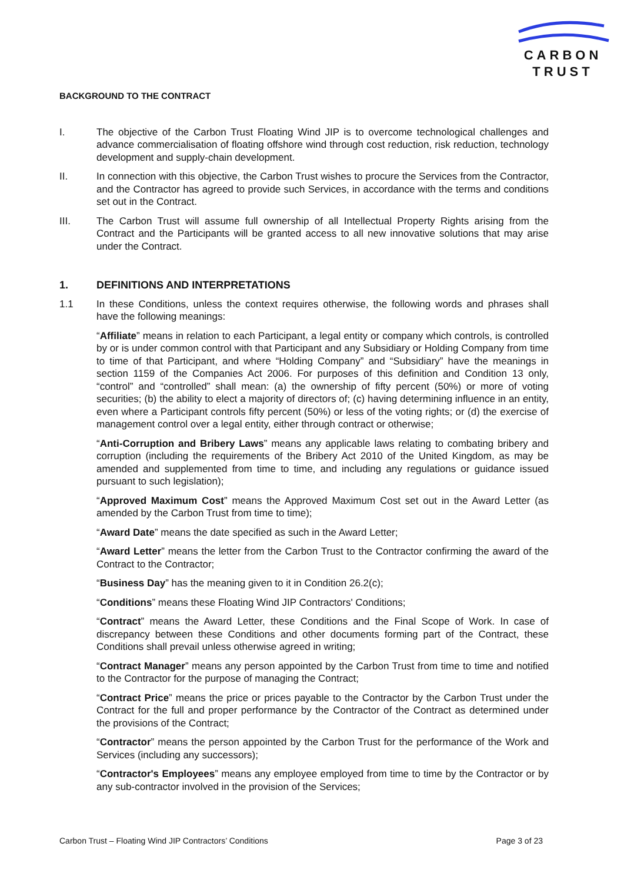CARBON
TRUST
BACKGROUND TO THE CONTRACT
I. The objective of the Carbon Trust Floating Wind JIP is to overcome technological challenges and advance commercialisation of floating offshore wind through cost reduction, risk reduction, technology development and supply-chain development.
II. In connection with this objective, the Carbon Trust wishes to procure the Services from the Contractor, and the Contractor has agreed to provide such Services, in accordance with the terms and conditions set out in the Contract.
III. The Carbon Trust will assume full ownership of all Intellectual Property Rights arising from the Contract and the Participants will be granted access to all new innovative solutions that may arise under the Contract.
1. DEFINITIONS AND INTERPRETATIONS
1.1 In these Conditions, unless the context requires otherwise, the following words and phrases shall have the following meanings:
“Affiliate” means in relation to each Participant, a legal entity or company which controls, is controlled by or is under common control with that Participant and any Subsidiary or Holding Company from time to time of that Participant, and where “Holding Company” and “Subsidiary” have the meanings in section 1159 of the Companies Act 2006. For purposes of this definition and Condition 13 only, “control” and “controlled” shall mean: (a) the ownership of fifty percent (50%) or more of voting securities; (b) the ability to elect a majority of directors of; (c) having determining influence in an entity, even where a Participant controls fifty percent (50%) or less of the voting rights; or (d) the exercise of management control over a legal entity, either through contract or otherwise;
“Anti-Corruption and Bribery Laws” means any applicable laws relating to combating bribery and corruption (including the requirements of the Bribery Act 2010 of the United Kingdom, as may be amended and supplemented from time to time, and including any regulations or guidance issued pursuant to such legislation);
“Approved Maximum Cost” means the Approved Maximum Cost set out in the Award Letter (as amended by the Carbon Trust from time to time);
“Award Date” means the date specified as such in the Award Letter;
“Award Letter” means the letter from the Carbon Trust to the Contractor confirming the award of the Contract to the Contractor;
“Business Day” has the meaning given to it in Condition 26.2(c);
“Conditions” means these Floating Wind JIP Contractors' Conditions;
“Contract” means the Award Letter, these Conditions and the Final Scope of Work. In case of discrepancy between these Conditions and other documents forming part of the Contract, these Conditions shall prevail unless otherwise agreed in writing;
“Contract Manager” means any person appointed by the Carbon Trust from time to time and notified to the Contractor for the purpose of managing the Contract;
“Contract Price” means the price or prices payable to the Contractor by the Carbon Trust under the Contract for the full and proper performance by the Contractor of the Contract as determined under the provisions of the Contract;
“Contractor” means the person appointed by the Carbon Trust for the performance of the Work and Services (including any successors);
“Contractor's Employees” means any employee employed from time to time by the Contractor or by any sub-contractor involved in the provision of the Services;
Carbon Trust – Floating Wind JIP Contractors’ Conditions Page 3 of 23